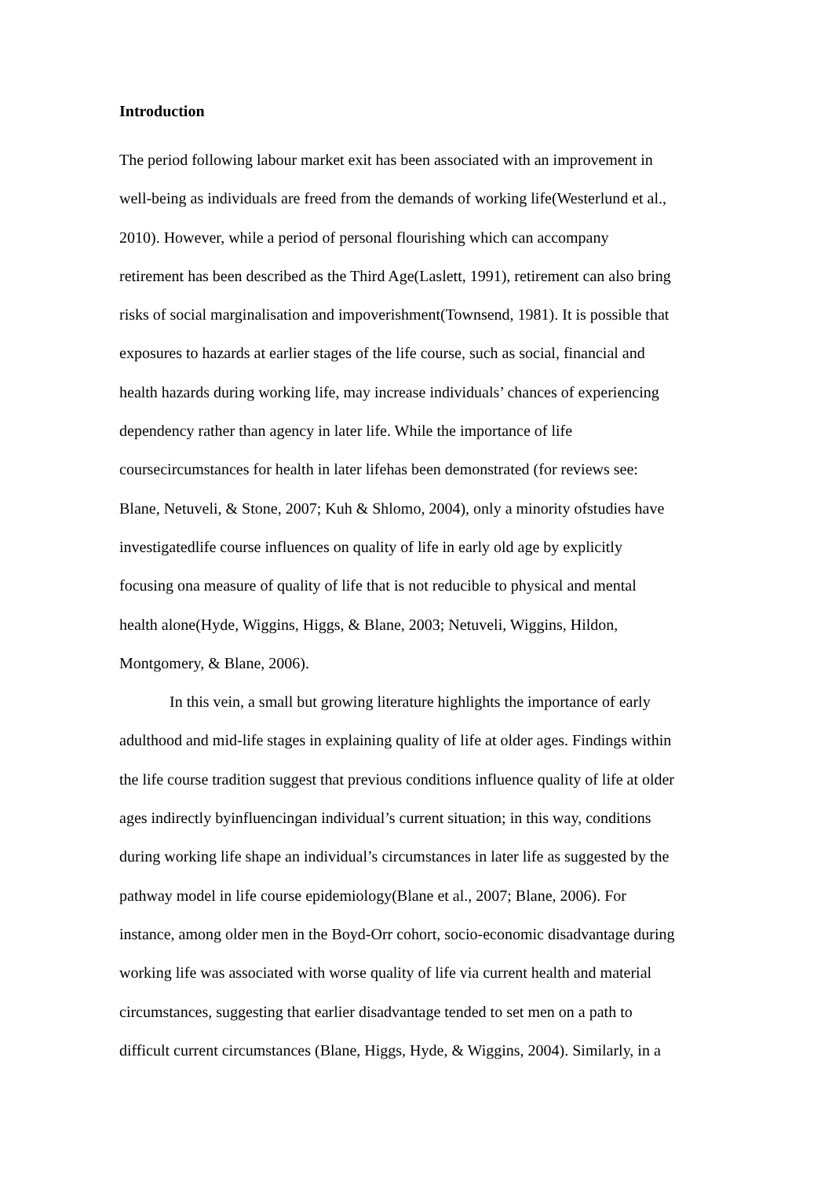Introduction
The period following labour market exit has been associated with an improvement in
well-being as individuals are freed from the demands of working life(Westerlund et al.,
2010). However, while a period of personal flourishing which can accompany
retirement has been described as the Third Age(Laslett, 1991), retirement can also bring
risks of social marginalisation and impoverishment(Townsend, 1981). It is possible that
exposures to hazards at earlier stages of the life course, such as social, financial and
health hazards during working life, may increase individuals’ chances of experiencing
dependency rather than agency in later life. While the importance of life
coursecircumstances for health in later lifehas been demonstrated (for reviews see:
Blane, Netuveli, & Stone, 2007; Kuh & Shlomo, 2004), only a minority ofstudies have
investigatedlife course influences on quality of life in early old age by explicitly
focusing ona measure of quality of life that is not reducible to physical and mental
health alone(Hyde, Wiggins, Higgs, & Blane, 2003; Netuveli, Wiggins, Hildon,
Montgomery, & Blane, 2006).
In this vein, a small but growing literature highlights the importance of early
adulthood and mid-life stages in explaining quality of life at older ages. Findings within
the life course tradition suggest that previous conditions influence quality of life at older
ages indirectly byinfluencingan individual’s current situation; in this way, conditions
during working life shape an individual’s circumstances in later life as suggested by the
pathway model in life course epidemiology(Blane et al., 2007; Blane, 2006). For
instance, among older men in the Boyd-Orr cohort, socio-economic disadvantage during
working life was associated with worse quality of life via current health and material
circumstances, suggesting that earlier disadvantage tended to set men on a path to
difficult current circumstances (Blane, Higgs, Hyde, & Wiggins, 2004). Similarly, in a